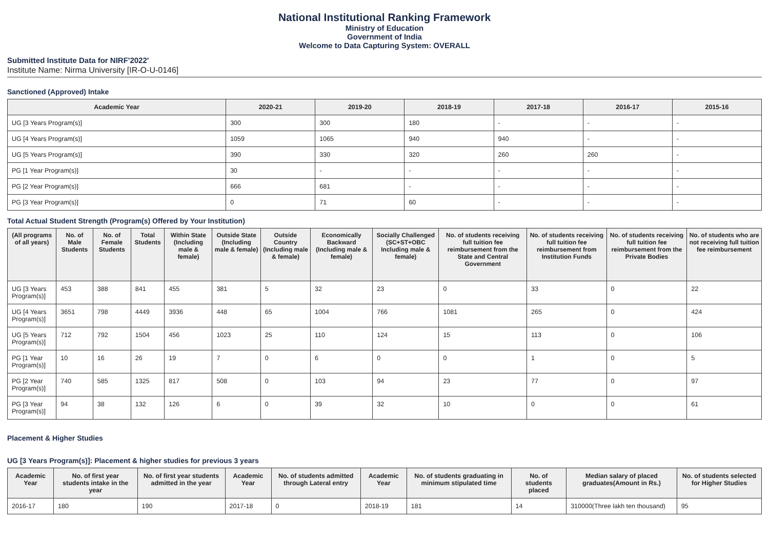National Institutional Ranking Framework
Ministry of Education
Government of India
Welcome to Data Capturing System: OVERALL
Submitted Institute Data for NIRF'2022'
Institute Name: Nirma University [IR-O-U-0146]
Sanctioned (Approved) Intake
| Academic Year | 2020-21 | 2019-20 | 2018-19 | 2017-18 | 2016-17 | 2015-16 |
| --- | --- | --- | --- | --- | --- | --- |
| UG [3 Years Program(s)] | 300 | 300 | 180 | - | - | - |
| UG [4 Years Program(s)] | 1059 | 1065 | 940 | 940 | - | - |
| UG [5 Years Program(s)] | 390 | 330 | 320 | 260 | 260 | - |
| PG [1 Year Program(s)] | 30 | - | - | - | - | - |
| PG [2 Year Program(s)] | 666 | 681 | - | - | - | - |
| PG [3 Year Program(s)] | 0 | 71 | 60 | - | - | - |
Total Actual Student Strength (Program(s) Offered by Your Institution)
| (All programs of all years) | No. of Male Students | No. of Female Students | Total Students | Within State (Including male & female) | Outside State (Including male & female) | Outside Country (Including male & female) | Economically Backward (Including male & female) | Socially Challenged (SC+ST+OBC Including male & female) | No. of students receiving full tuition fee reimbursement from the State and Central Government | No. of students receiving full tuition fee reimbursement from Institution Funds | No. of students receiving full tuition fee reimbursement from the Private Bodies | No. of students who are not receiving full tuition fee reimbursement |
| --- | --- | --- | --- | --- | --- | --- | --- | --- | --- | --- | --- | --- |
| UG [3 Years Program(s)] | 453 | 388 | 841 | 455 | 381 | 5 | 32 | 23 | 0 | 33 | 0 | 22 |
| UG [4 Years Program(s)] | 3651 | 798 | 4449 | 3936 | 448 | 65 | 1004 | 766 | 1081 | 265 | 0 | 424 |
| UG [5 Years Program(s)] | 712 | 792 | 1504 | 456 | 1023 | 25 | 110 | 124 | 15 | 113 | 0 | 106 |
| PG [1 Year Program(s)] | 10 | 16 | 26 | 19 | 7 | 0 | 6 | 0 | 0 | 1 | 0 | 5 |
| PG [2 Year Program(s)] | 740 | 585 | 1325 | 817 | 508 | 0 | 103 | 94 | 23 | 77 | 0 | 97 |
| PG [3 Year Program(s)] | 94 | 38 | 132 | 126 | 6 | 0 | 39 | 32 | 10 | 0 | 0 | 61 |
Placement & Higher Studies
UG [3 Years Program(s)]: Placement & higher studies for previous 3 years
| Academic Year | No. of first year students intake in the year | No. of first year students admitted in the year | Academic Year | No. of students admitted through Lateral entry | Academic Year | No. of students graduating in minimum stipulated time | No. of students placed | Median salary of placed graduates(Amount in Rs.) | No. of students selected for Higher Studies |
| --- | --- | --- | --- | --- | --- | --- | --- | --- | --- |
| 2016-17 | 180 | 190 | 2017-18 | 0 | 2018-19 | 181 | 14 | 310000(Three lakh ten thousand) | 95 |